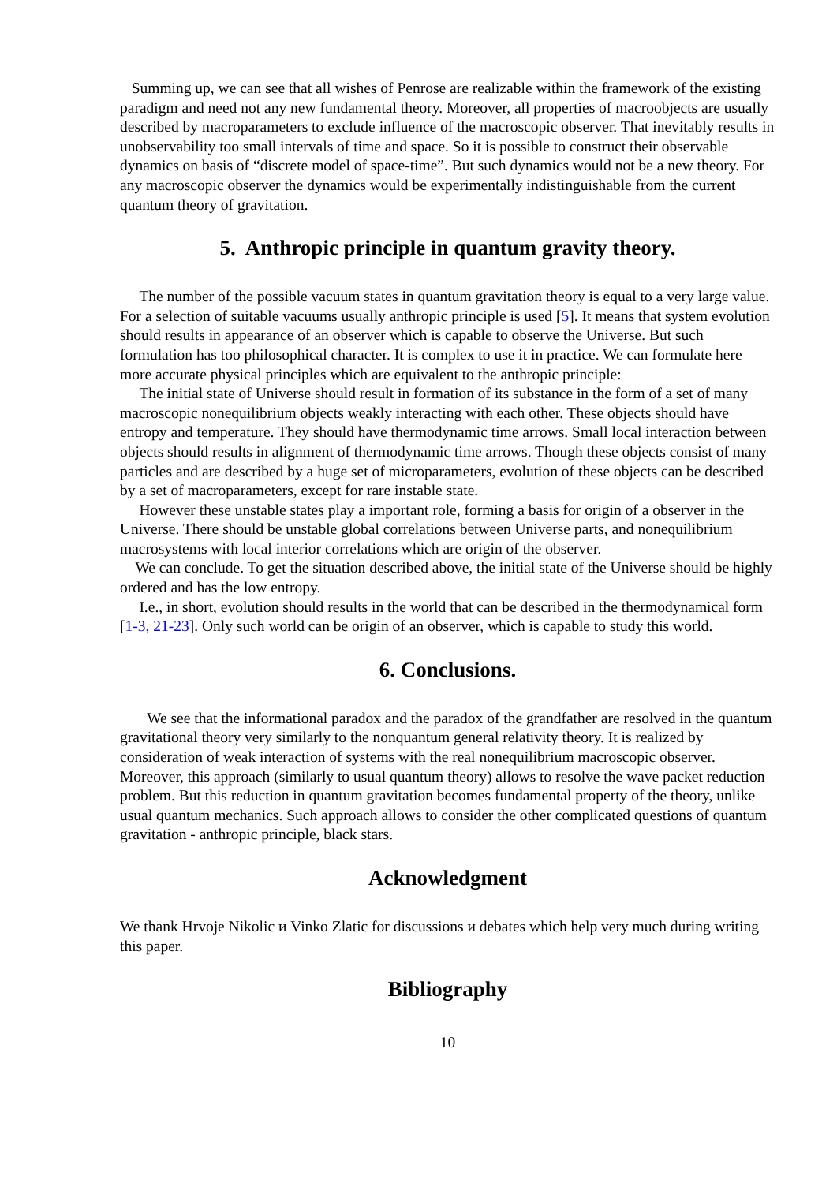Summing up, we can see that all wishes of Penrose are realizable within the framework of the existing paradigm and need not any new fundamental theory. Moreover, all properties of macroobjects are usually described by macroparameters to exclude influence of the macroscopic observer. That inevitably results in unobservability too small intervals of time and space. So it is possible to construct their observable dynamics on basis of “discrete model of space-time”. But such dynamics would not be a new theory. For any macroscopic observer the dynamics would be experimentally indistinguishable from the current quantum theory of gravitation.
5. Anthropic principle in quantum gravity theory.
The number of the possible vacuum states in quantum gravitation theory is equal to a very large value. For a selection of suitable vacuums usually anthropic principle is used [5]. It means that system evolution should results in appearance of an observer which is capable to observe the Universe. But such formulation has too philosophical character. It is complex to use it in practice. We can formulate here more accurate physical principles which are equivalent to the anthropic principle:
The initial state of Universe should result in formation of its substance in the form of a set of many macroscopic nonequilibrium objects weakly interacting with each other. These objects should have entropy and temperature. They should have thermodynamic time arrows. Small local interaction between objects should results in alignment of thermodynamic time arrows. Though these objects consist of many particles and are described by a huge set of microparameters, evolution of these objects can be described by a set of macroparameters, except for rare instable state.
However these unstable states play a important role, forming a basis for origin of a observer in the Universe. There should be unstable global correlations between Universe parts, and nonequilibrium macrosystems with local interior correlations which are origin of the observer.
We can conclude. To get the situation described above, the initial state of the Universe should be highly ordered and has the low entropy.
I.e., in short, evolution should results in the world that can be described in the thermodynamical form [1-3, 21-23]. Only such world can be origin of an observer, which is capable to study this world.
6. Conclusions.
We see that the informational paradox and the paradox of the grandfather are resolved in the quantum gravitational theory very similarly to the nonquantum general relativity theory. It is realized by consideration of weak interaction of systems with the real nonequilibrium macroscopic observer. Moreover, this approach (similarly to usual quantum theory) allows to resolve the wave packet reduction problem. But this reduction in quantum gravitation becomes fundamental property of the theory, unlike usual quantum mechanics. Such approach allows to consider the other complicated questions of quantum gravitation - anthropic principle, black stars.
Acknowledgment
We thank Hrvoje Nikolic и Vinko Zlatic for discussions и debates which help very much during writing this paper.
Bibliography
10